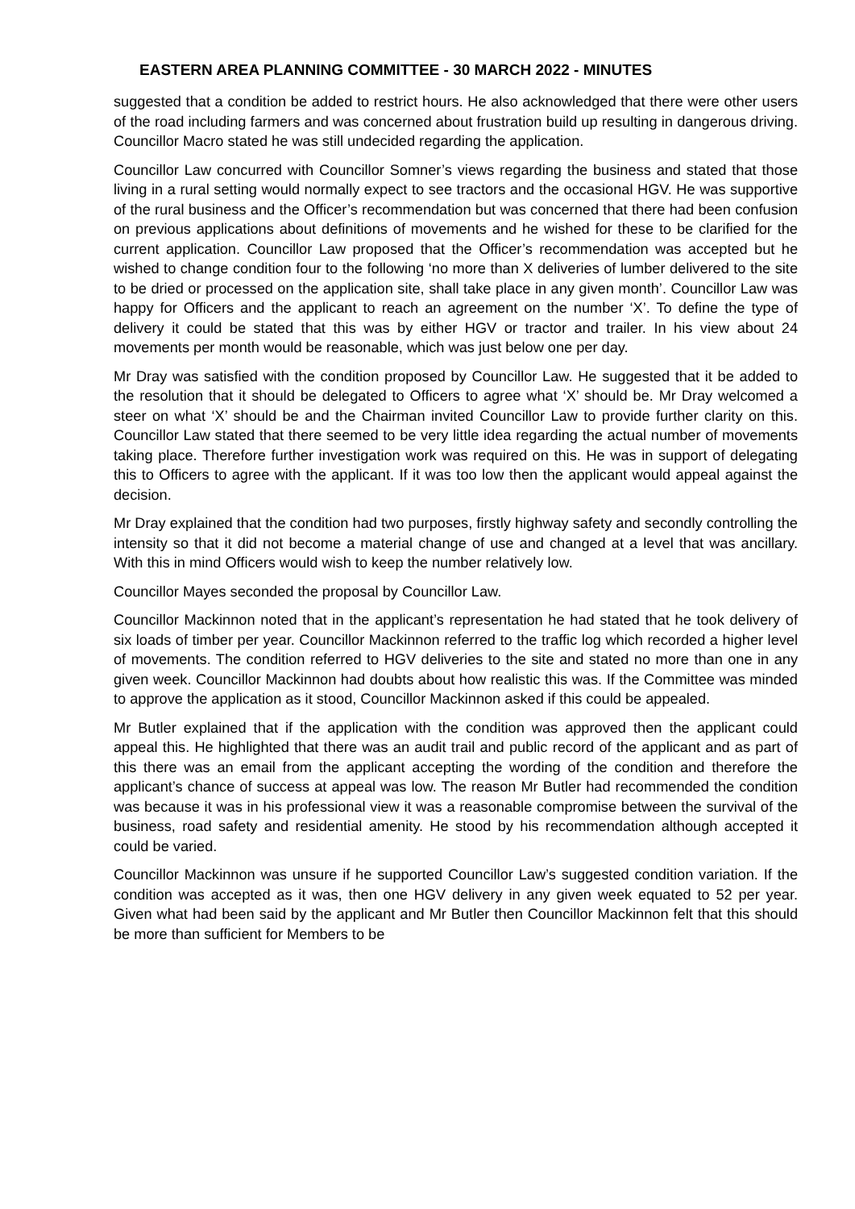EASTERN AREA PLANNING COMMITTEE - 30 MARCH 2022 - MINUTES
suggested that a condition be added to restrict hours. He also acknowledged that there were other users of the road including farmers and was concerned about frustration build up resulting in dangerous driving. Councillor Macro stated he was still undecided regarding the application.
Councillor Law concurred with Councillor Somner’s views regarding the business and stated that those living in a rural setting would normally expect to see tractors and the occasional HGV. He was supportive of the rural business and the Officer’s recommendation but was concerned that there had been confusion on previous applications about definitions of movements and he wished for these to be clarified for the current application. Councillor Law proposed that the Officer’s recommendation was accepted but he wished to change condition four to the following ‘no more than X deliveries of lumber delivered to the site to be dried or processed on the application site, shall take place in any given month’. Councillor Law was happy for Officers and the applicant to reach an agreement on the number ‘X’. To define the type of delivery it could be stated that this was by either HGV or tractor and trailer. In his view about 24 movements per month would be reasonable, which was just below one per day.
Mr Dray was satisfied with the condition proposed by Councillor Law. He suggested that it be added to the resolution that it should be delegated to Officers to agree what ‘X’ should be. Mr Dray welcomed a steer on what ‘X’ should be and the Chairman invited Councillor Law to provide further clarity on this. Councillor Law stated that there seemed to be very little idea regarding the actual number of movements taking place. Therefore further investigation work was required on this. He was in support of delegating this to Officers to agree with the applicant. If it was too low then the applicant would appeal against the decision.
Mr Dray explained that the condition had two purposes, firstly highway safety and secondly controlling the intensity so that it did not become a material change of use and changed at a level that was ancillary. With this in mind Officers would wish to keep the number relatively low.
Councillor Mayes seconded the proposal by Councillor Law.
Councillor Mackinnon noted that in the applicant’s representation he had stated that he took delivery of six loads of timber per year. Councillor Mackinnon referred to the traffic log which recorded a higher level of movements. The condition referred to HGV deliveries to the site and stated no more than one in any given week. Councillor Mackinnon had doubts about how realistic this was. If the Committee was minded to approve the application as it stood, Councillor Mackinnon asked if this could be appealed.
Mr Butler explained that if the application with the condition was approved then the applicant could appeal this. He highlighted that there was an audit trail and public record of the applicant and as part of this there was an email from the applicant accepting the wording of the condition and therefore the applicant’s chance of success at appeal was low. The reason Mr Butler had recommended the condition was because it was in his professional view it was a reasonable compromise between the survival of the business, road safety and residential amenity. He stood by his recommendation although accepted it could be varied.
Councillor Mackinnon was unsure if he supported Councillor Law’s suggested condition variation. If the condition was accepted as it was, then one HGV delivery in any given week equated to 52 per year. Given what had been said by the applicant and Mr Butler then Councillor Mackinnon felt that this should be more than sufficient for Members to be